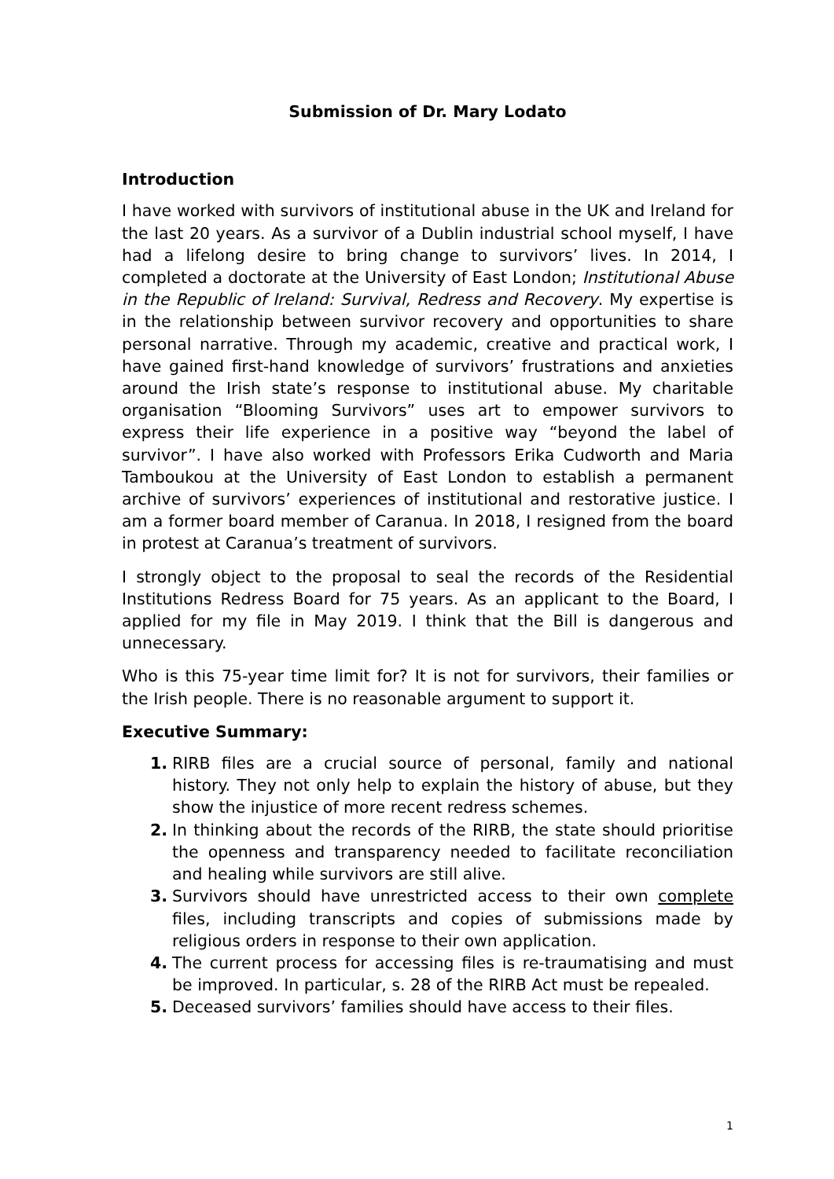Submission of Dr. Mary Lodato
Introduction
I have worked with survivors of institutional abuse in the UK and Ireland for the last 20 years. As a survivor of a Dublin industrial school myself, I have had a lifelong desire to bring change to survivors’ lives. In 2014, I completed a doctorate at the University of East London; Institutional Abuse in the Republic of Ireland: Survival, Redress and Recovery. My expertise is in the relationship between survivor recovery and opportunities to share personal narrative. Through my academic, creative and practical work, I have gained first-hand knowledge of survivors’ frustrations and anxieties around the Irish state’s response to institutional abuse. My charitable organisation “Blooming Survivors” uses art to empower survivors to express their life experience in a positive way “beyond the label of survivor”. I have also worked with Professors Erika Cudworth and Maria Tamboukou at the University of East London to establish a permanent archive of survivors’ experiences of institutional and restorative justice. I am a former board member of Caranua. In 2018, I resigned from the board in protest at Caranua’s treatment of survivors.
I strongly object to the proposal to seal the records of the Residential Institutions Redress Board for 75 years. As an applicant to the Board, I applied for my file in May 2019. I think that the Bill is dangerous and unnecessary.
Who is this 75-year time limit for? It is not for survivors, their families or the Irish people. There is no reasonable argument to support it.
Executive Summary:
1. RIRB files are a crucial source of personal, family and national history. They not only help to explain the history of abuse, but they show the injustice of more recent redress schemes.
2. In thinking about the records of the RIRB, the state should prioritise the openness and transparency needed to facilitate reconciliation and healing while survivors are still alive.
3. Survivors should have unrestricted access to their own complete files, including transcripts and copies of submissions made by religious orders in response to their own application.
4. The current process for accessing files is re-traumatising and must be improved. In particular, s. 28 of the RIRB Act must be repealed.
5. Deceased survivors’ families should have access to their files.
1